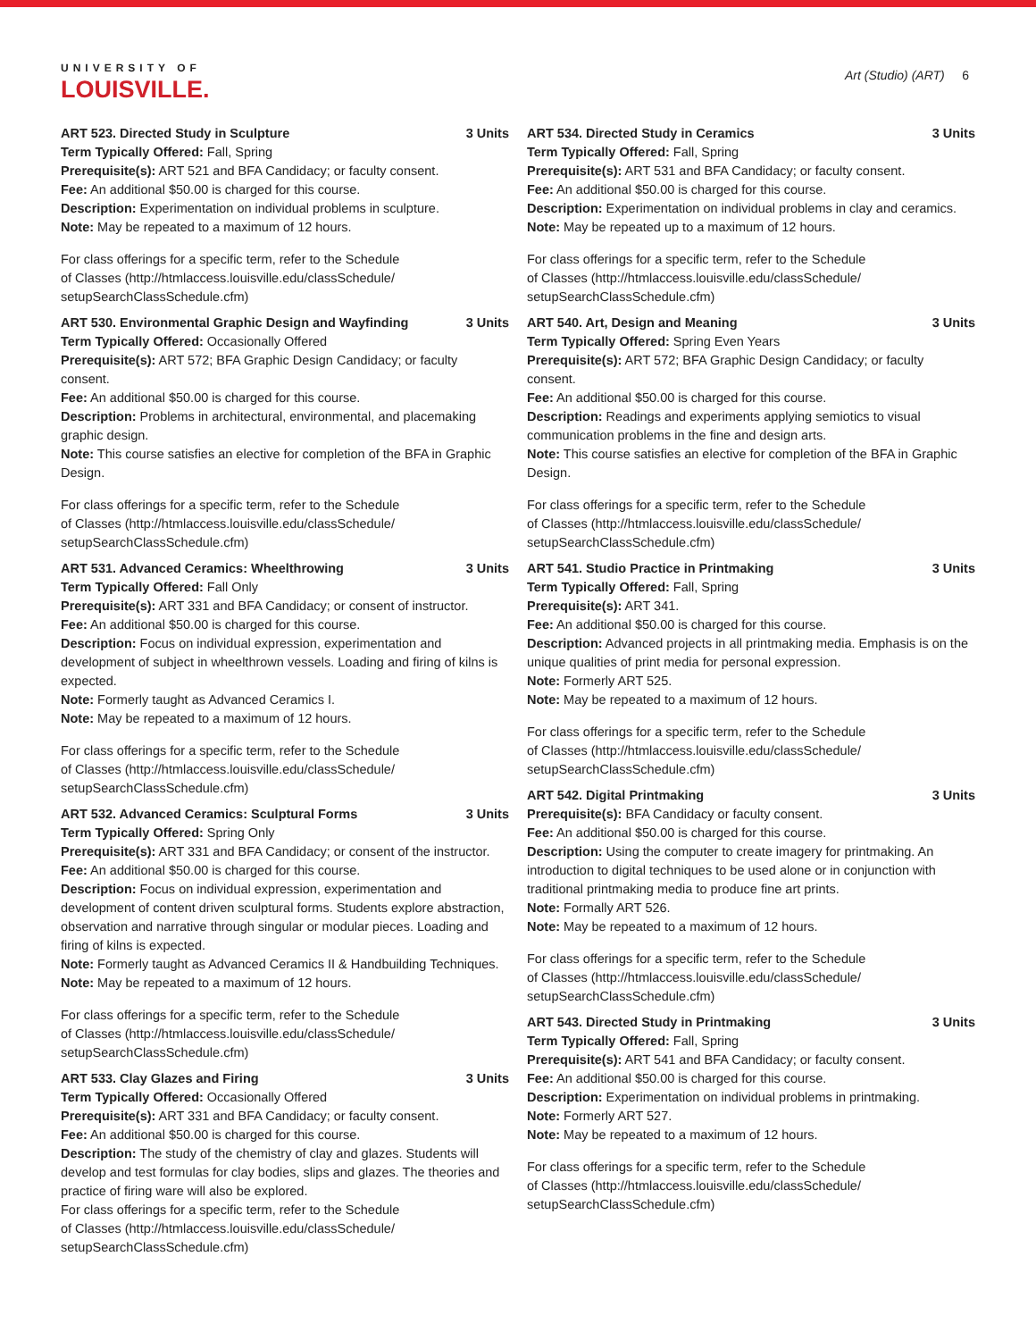UNIVERSITY OF
LOUISVILLE.
Art (Studio) (ART) 6
ART 523. Directed Study in Sculpture 3 Units
Term Typically Offered: Fall, Spring
Prerequisite(s): ART 521 and BFA Candidacy; or faculty consent.
Fee: An additional $50.00 is charged for this course.
Description: Experimentation on individual problems in sculpture.
Note: May be repeated to a maximum of 12 hours.
For class offerings for a specific term, refer to the Schedule
of Classes (http://htmlaccess.louisville.edu/classSchedule/
setupSearchClassSchedule.cfm)
ART 530. Environmental Graphic Design and Wayfinding 3 Units
Term Typically Offered: Occasionally Offered
Prerequisite(s): ART 572; BFA Graphic Design Candidacy; or faculty consent.
Fee: An additional $50.00 is charged for this course.
Description: Problems in architectural, environmental, and placemaking graphic design.
Note: This course satisfies an elective for completion of the BFA in Graphic Design.
For class offerings for a specific term, refer to the Schedule
of Classes (http://htmlaccess.louisville.edu/classSchedule/
setupSearchClassSchedule.cfm)
ART 531. Advanced Ceramics: Wheelthrowing 3 Units
Term Typically Offered: Fall Only
Prerequisite(s): ART 331 and BFA Candidacy; or consent of instructor.
Fee: An additional $50.00 is charged for this course.
Description: Focus on individual expression, experimentation and development of subject in wheelthrown vessels. Loading and firing of kilns is expected.
Note: Formerly taught as Advanced Ceramics I.
Note: May be repeated to a maximum of 12 hours.
For class offerings for a specific term, refer to the Schedule
of Classes (http://htmlaccess.louisville.edu/classSchedule/
setupSearchClassSchedule.cfm)
ART 532. Advanced Ceramics: Sculptural Forms 3 Units
Term Typically Offered: Spring Only
Prerequisite(s): ART 331 and BFA Candidacy; or consent of the instructor.
Fee: An additional $50.00 is charged for this course.
Description: Focus on individual expression, experimentation and development of content driven sculptural forms. Students explore abstraction, observation and narrative through singular or modular pieces. Loading and firing of kilns is expected.
Note: Formerly taught as Advanced Ceramics II & Handbuilding Techniques.
Note: May be repeated to a maximum of 12 hours.
For class offerings for a specific term, refer to the Schedule
of Classes (http://htmlaccess.louisville.edu/classSchedule/
setupSearchClassSchedule.cfm)
ART 533. Clay Glazes and Firing 3 Units
Term Typically Offered: Occasionally Offered
Prerequisite(s): ART 331 and BFA Candidacy; or faculty consent.
Fee: An additional $50.00 is charged for this course.
Description: The study of the chemistry of clay and glazes. Students will develop and test formulas for clay bodies, slips and glazes. The theories and practice of firing ware will also be explored.
For class offerings for a specific term, refer to the Schedule
of Classes (http://htmlaccess.louisville.edu/classSchedule/
setupSearchClassSchedule.cfm)
ART 534. Directed Study in Ceramics 3 Units
Term Typically Offered: Fall, Spring
Prerequisite(s): ART 531 and BFA Candidacy; or faculty consent.
Fee: An additional $50.00 is charged for this course.
Description: Experimentation on individual problems in clay and ceramics.
Note: May be repeated up to a maximum of 12 hours.
For class offerings for a specific term, refer to the Schedule
of Classes (http://htmlaccess.louisville.edu/classSchedule/
setupSearchClassSchedule.cfm)
ART 540. Art, Design and Meaning 3 Units
Term Typically Offered: Spring Even Years
Prerequisite(s): ART 572; BFA Graphic Design Candidacy; or faculty consent.
Fee: An additional $50.00 is charged for this course.
Description: Readings and experiments applying semiotics to visual communication problems in the fine and design arts.
Note: This course satisfies an elective for completion of the BFA in Graphic Design.
For class offerings for a specific term, refer to the Schedule
of Classes (http://htmlaccess.louisville.edu/classSchedule/
setupSearchClassSchedule.cfm)
ART 541. Studio Practice in Printmaking 3 Units
Term Typically Offered: Fall, Spring
Prerequisite(s): ART 341.
Fee: An additional $50.00 is charged for this course.
Description: Advanced projects in all printmaking media. Emphasis is on the unique qualities of print media for personal expression.
Note: Formerly ART 525.
Note: May be repeated to a maximum of 12 hours.
For class offerings for a specific term, refer to the Schedule
of Classes (http://htmlaccess.louisville.edu/classSchedule/
setupSearchClassSchedule.cfm)
ART 542. Digital Printmaking 3 Units
Prerequisite(s): BFA Candidacy or faculty consent.
Fee: An additional $50.00 is charged for this course.
Description: Using the computer to create imagery for printmaking. An introduction to digital techniques to be used alone or in conjunction with traditional printmaking media to produce fine art prints.
Note: Formally ART 526.
Note: May be repeated to a maximum of 12 hours.
For class offerings for a specific term, refer to the Schedule
of Classes (http://htmlaccess.louisville.edu/classSchedule/
setupSearchClassSchedule.cfm)
ART 543. Directed Study in Printmaking 3 Units
Term Typically Offered: Fall, Spring
Prerequisite(s): ART 541 and BFA Candidacy; or faculty consent.
Fee: An additional $50.00 is charged for this course.
Description: Experimentation on individual problems in printmaking.
Note: Formerly ART 527.
Note: May be repeated to a maximum of 12 hours.
For class offerings for a specific term, refer to the Schedule
of Classes (http://htmlaccess.louisville.edu/classSchedule/
setupSearchClassSchedule.cfm)